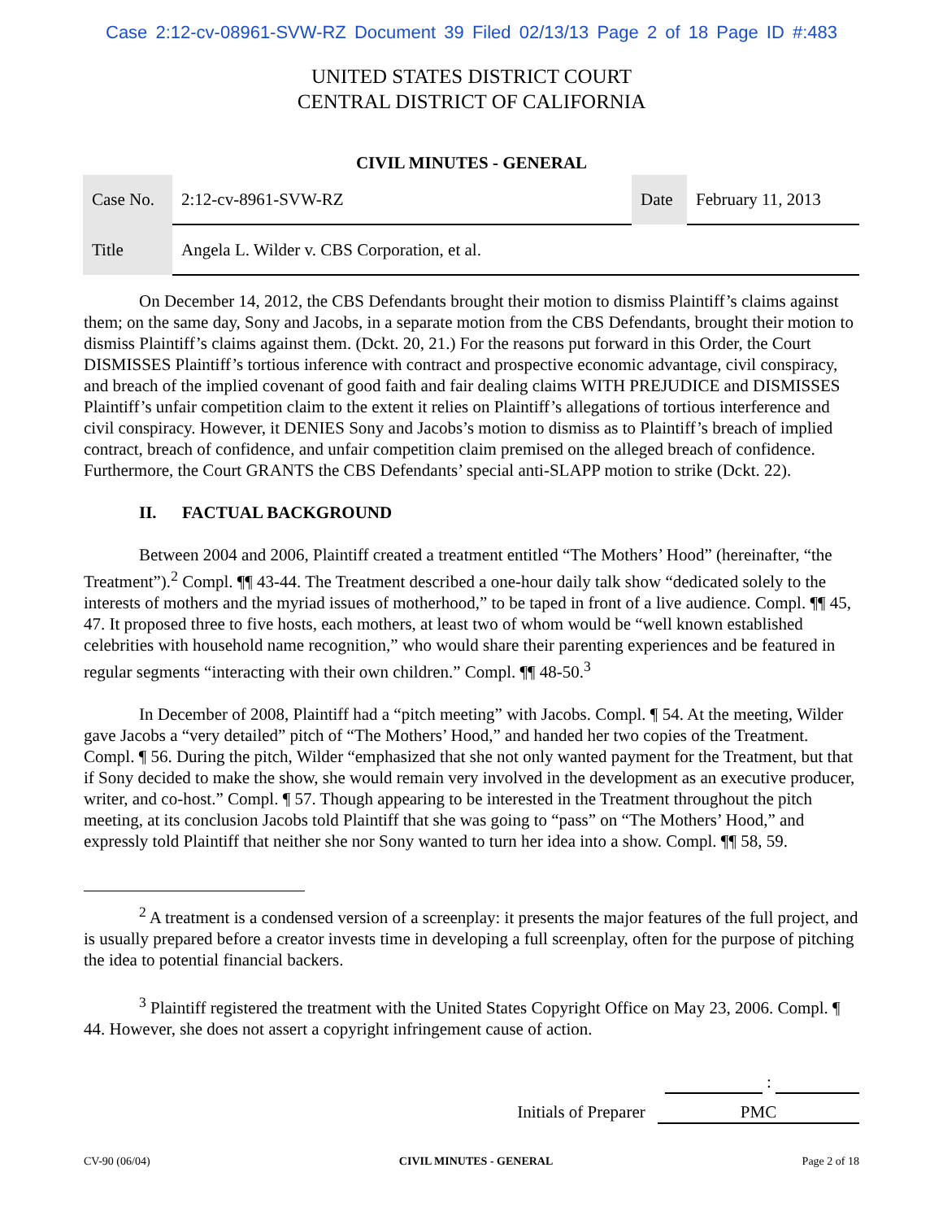Case 2:12-cv-08961-SVW-RZ Document 39 Filed 02/13/13 Page 2 of 18 Page ID #:483
UNITED STATES DISTRICT COURT
CENTRAL DISTRICT OF CALIFORNIA
CIVIL MINUTES - GENERAL
| Case No. | 2:12-cv-8961-SVW-RZ | Date | February 11, 2013 |
| Title | Angela L. Wilder v. CBS Corporation, et al. | | |
On December 14, 2012, the CBS Defendants brought their motion to dismiss Plaintiff’s claims against them; on the same day, Sony and Jacobs, in a separate motion from the CBS Defendants, brought their motion to dismiss Plaintiff’s claims against them. (Dckt. 20, 21.) For the reasons put forward in this Order, the Court DISMISSES Plaintiff’s tortious inference with contract and prospective economic advantage, civil conspiracy, and breach of the implied covenant of good faith and fair dealing claims WITH PREJUDICE and DISMISSES Plaintiff’s unfair competition claim to the extent it relies on Plaintiff’s allegations of tortious interference and civil conspiracy. However, it DENIES Sony and Jacobs’s motion to dismiss as to Plaintiff’s breach of implied contract, breach of confidence, and unfair competition claim premised on the alleged breach of confidence. Furthermore, the Court GRANTS the CBS Defendants’ special anti-SLAPP motion to strike (Dckt. 22).
II. FACTUAL BACKGROUND
Between 2004 and 2006, Plaintiff created a treatment entitled “The Mothers’ Hood” (hereinafter, “the Treatment”).<sup>2</sup> Compl. ¶¶ 43-44. The Treatment described a one-hour daily talk show “dedicated solely to the interests of mothers and the myriad issues of motherhood,” to be taped in front of a live audience. Compl. ¶¶ 45, 47. It proposed three to five hosts, each mothers, at least two of whom would be “well known established celebrities with household name recognition,” who would share their parenting experiences and be featured in regular segments “interacting with their own children.” Compl. ¶¶ 48-50.<sup>3</sup>
In December of 2008, Plaintiff had a “pitch meeting” with Jacobs. Compl. ¶ 54. At the meeting, Wilder gave Jacobs a “very detailed” pitch of “The Mothers’ Hood,” and handed her two copies of the Treatment. Compl. ¶ 56. During the pitch, Wilder “emphasized that she not only wanted payment for the Treatment, but that if Sony decided to make the show, she would remain very involved in the development as an executive producer, writer, and co-host.” Compl. ¶ 57. Though appearing to be interested in the Treatment throughout the pitch meeting, at its conclusion Jacobs told Plaintiff that she was going to “pass” on “The Mothers’ Hood,” and expressly told Plaintiff that neither she nor Sony wanted to turn her idea into a show. Compl. ¶¶ 58, 59.
<sup>2</sup> A treatment is a condensed version of a screenplay: it presents the major features of the full project, and is usually prepared before a creator invests time in developing a full screenplay, often for the purpose of pitching the idea to potential financial backers.
<sup>3</sup> Plaintiff registered the treatment with the United States Copyright Office on May 23, 2006. Compl. ¶ 44. However, she does not assert a copyright infringement cause of action.
:
Initials of Preparer PMC
CV-90 (06/04) CIVIL MINUTES - GENERAL Page 2 of 18